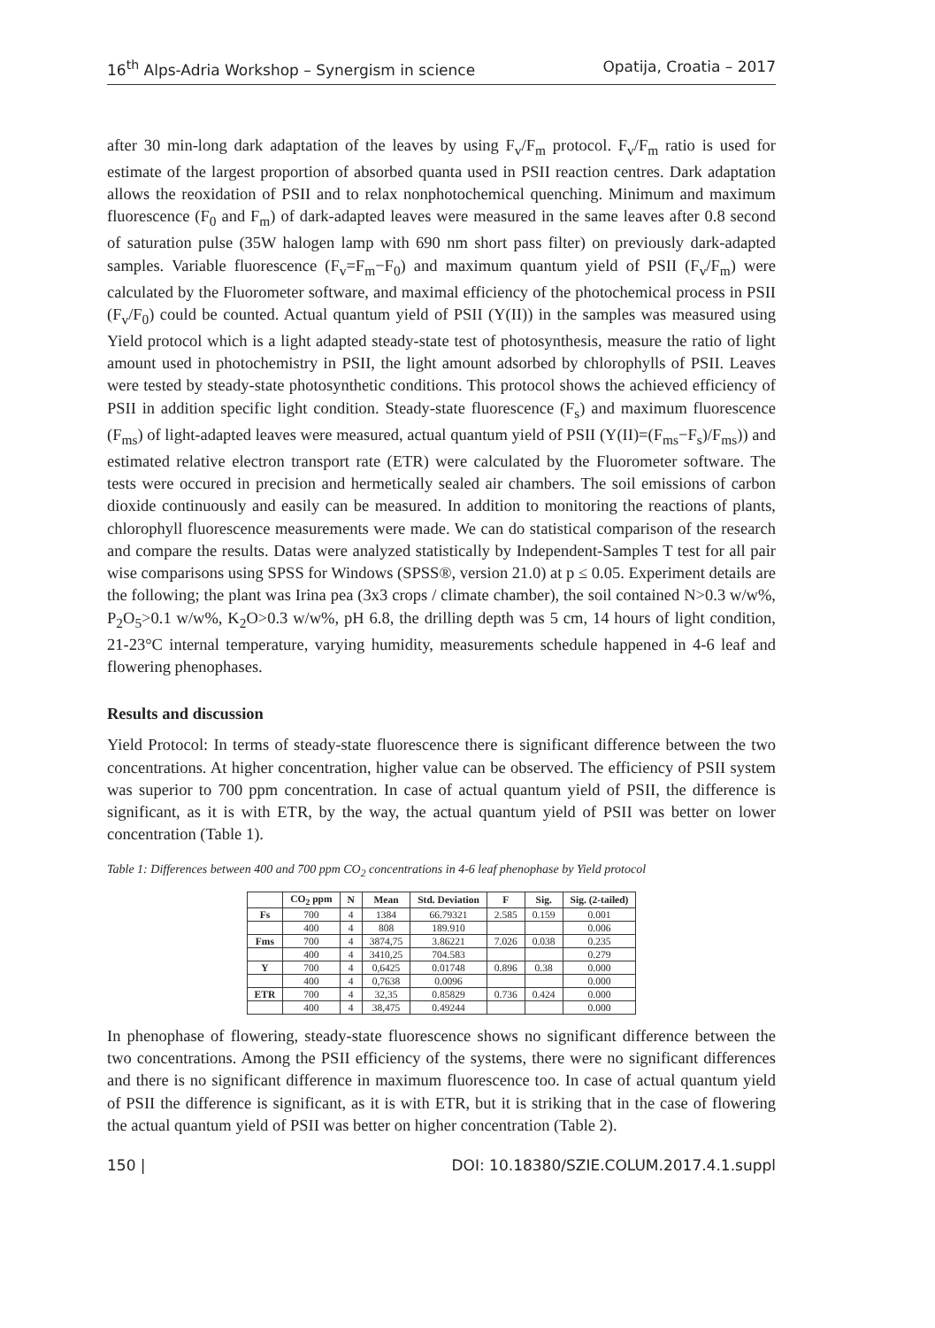16<sup>th</sup> Alps-Adria Workshop – Synergism in science Opatija, Croatia – 2017
after 30 min-long dark adaptation of the leaves by using F<sub>v</sub>/F<sub>m</sub> protocol. F<sub>v</sub>/F<sub>m</sub> ratio is used for estimate of the largest proportion of absorbed quanta used in PSII reaction centres. Dark adaptation allows the reoxidation of PSII and to relax nonphotochemical quenching. Minimum and maximum fluorescence (F<sub>0</sub> and F<sub>m</sub>) of dark-adapted leaves were measured in the same leaves after 0.8 second of saturation pulse (35W halogen lamp with 690 nm short pass filter) on previously dark-adapted samples. Variable fluorescence (F<sub>v</sub>=F<sub>m</sub>−F<sub>0</sub>) and maximum quantum yield of PSII (F<sub>v</sub>/F<sub>m</sub>) were calculated by the Fluorometer software, and maximal efficiency of the photochemical process in PSII (F<sub>v</sub>/F<sub>0</sub>) could be counted. Actual quantum yield of PSII (Y(II)) in the samples was measured using Yield protocol which is a light adapted steady-state test of photosynthesis, measure the ratio of light amount used in photochemistry in PSII, the light amount adsorbed by chlorophylls of PSII. Leaves were tested by steady-state photosynthetic conditions. This protocol shows the achieved efficiency of PSII in addition specific light condition. Steady-state fluorescence (F<sub>s</sub>) and maximum fluorescence (F<sub>ms</sub>) of light-adapted leaves were measured, actual quantum yield of PSII (Y(II)=(F<sub>ms</sub>−F<sub>s</sub>)/F<sub>ms</sub>)) and estimated relative electron transport rate (ETR) were calculated by the Fluorometer software. The tests were occured in precision and hermetically sealed air chambers. The soil emissions of carbon dioxide continuously and easily can be measured. In addition to monitoring the reactions of plants, chlorophyll fluorescence measurements were made. We can do statistical comparison of the research and compare the results. Datas were analyzed statistically by Independent-Samples T test for all pair wise comparisons using SPSS for Windows (SPSS®, version 21.0) at p ≤ 0.05. Experiment details are the following; the plant was Irina pea (3x3 crops / climate chamber), the soil contained N>0.3 w/w%, P<sub>2</sub>O<sub>5</sub>>0.1 w/w%, K<sub>2</sub>O>0.3 w/w%, pH 6.8, the drilling depth was 5 cm, 14 hours of light condition, 21-23°C internal temperature, varying humidity, measurements schedule happened in 4-6 leaf and flowering phenophases.
Results and discussion
Yield Protocol: In terms of steady-state fluorescence there is significant difference between the two concentrations. At higher concentration, higher value can be observed. The efficiency of PSII system was superior to 700 ppm concentration. In case of actual quantum yield of PSII, the difference is significant, as it is with ETR, by the way, the actual quantum yield of PSII was better on lower concentration (Table 1).
Table 1: Differences between 400 and 700 ppm CO<sub>2</sub> concentrations in 4-6 leaf phenophase by Yield protocol
| | CO<sub>2</sub> ppm | N | Mean | Std. Deviation | F | Sig. | Sig. (2-tailed) |
| --- | --- | --- | --- | --- | --- | --- | --- |
| Fs | 700 | 4 | 1384 | 66.79321 | 2.585 | 0.159 | 0.001 |
| | 400 | 4 | 808 | 189.910 | | | 0.006 |
| Fms | 700 | 4 | 3874,75 | 3.86221 | 7.026 | 0.038 | 0.235 |
| | 400 | 4 | 3410,25 | 704.583 | | | 0.279 |
| Y | 700 | 4 | 0,6425 | 0.01748 | 0.896 | 0.38 | 0.000 |
| | 400 | 4 | 0,7638 | 0.0096 | | | 0.000 |
| ETR | 700 | 4 | 32,35 | 0.85829 | 0.736 | 0.424 | 0.000 |
| | 400 | 4 | 38,475 | 0.49244 | | | 0.000 |
In phenophase of flowering, steady-state fluorescence shows no significant difference between the two concentrations. Among the PSII efficiency of the systems, there were no significant differences and there is no significant difference in maximum fluorescence too. In case of actual quantum yield of PSII the difference is significant, as it is with ETR, but it is striking that in the case of flowering the actual quantum yield of PSII was better on higher concentration (Table 2).
150 | DOI: 10.18380/SZIE.COLUM.2017.4.1.suppl